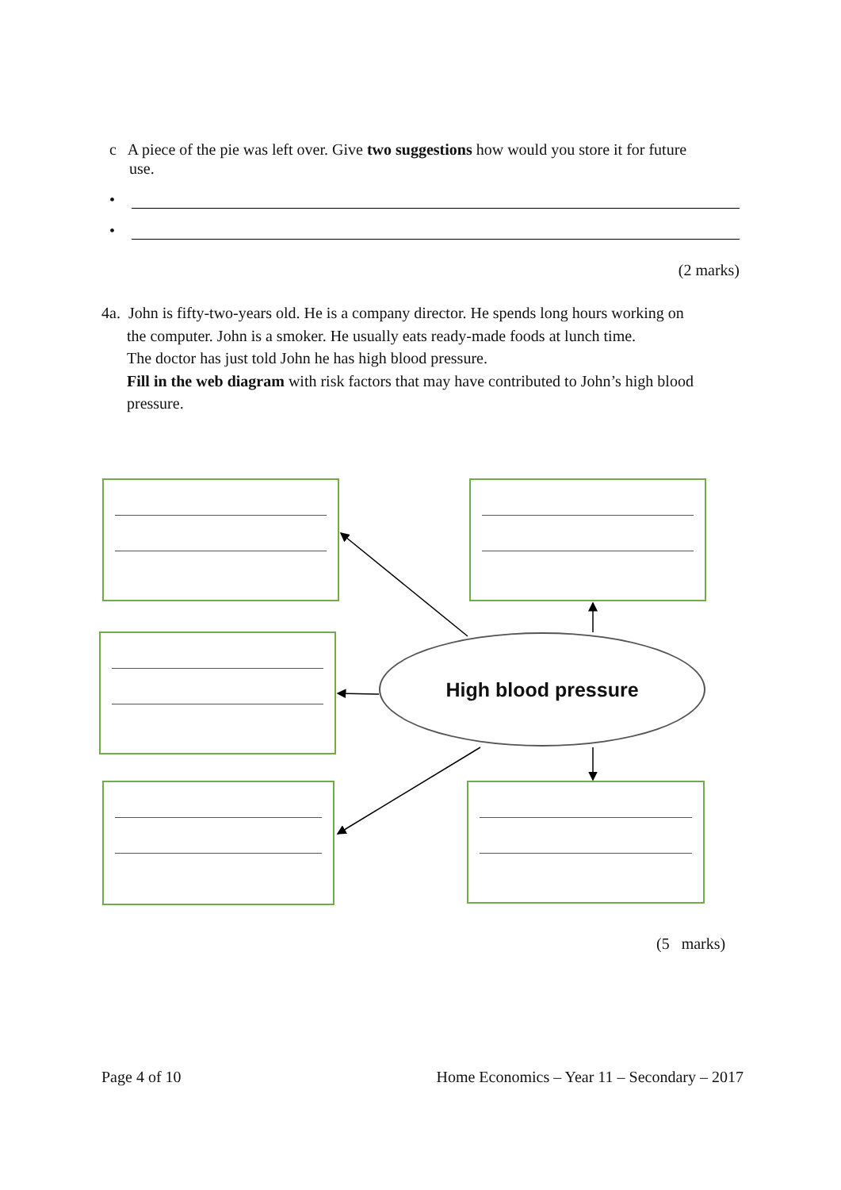c A piece of the pie was left over. Give two suggestions how would you store it for future
use.
•
•
(2 marks)
4a. John is fifty-two-years old. He is a company director. He spends long hours working on
the computer. John is a smoker. He usually eats ready-made foods at lunch time.
The doctor has just told John he has high blood pressure.
Fill in the web diagram with risk factors that may have contributed to John’s high blood pressure.
High blood pressure
(5 marks)
Page 4 of 10 Home Economics – Year 11 – Secondary – 2017